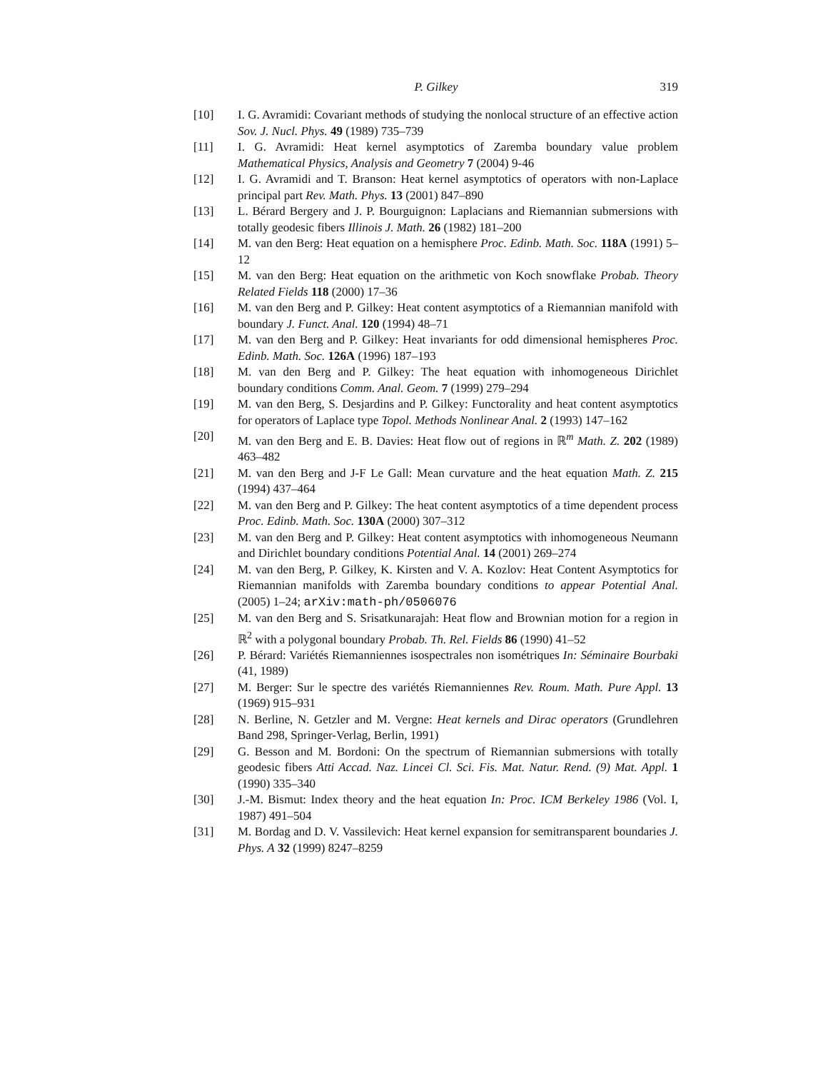P. Gilkey 319
[10] I. G. Avramidi: Covariant methods of studying the nonlocal structure of an effective action Sov. J. Nucl. Phys. 49 (1989) 735–739
[11] I. G. Avramidi: Heat kernel asymptotics of Zaremba boundary value problem Mathematical Physics, Analysis and Geometry 7 (2004) 9-46
[12] I. G. Avramidi and T. Branson: Heat kernel asymptotics of operators with non-Laplace principal part Rev. Math. Phys. 13 (2001) 847–890
[13] L. Bérard Bergery and J. P. Bourguignon: Laplacians and Riemannian submersions with totally geodesic fibers Illinois J. Math. 26 (1982) 181–200
[14] M. van den Berg: Heat equation on a hemisphere Proc. Edinb. Math. Soc. 118A (1991) 5–12
[15] M. van den Berg: Heat equation on the arithmetic von Koch snowflake Probab. Theory Related Fields 118 (2000) 17–36
[16] M. van den Berg and P. Gilkey: Heat content asymptotics of a Riemannian manifold with boundary J. Funct. Anal. 120 (1994) 48–71
[17] M. van den Berg and P. Gilkey: Heat invariants for odd dimensional hemispheres Proc. Edinb. Math. Soc. 126A (1996) 187–193
[18] M. van den Berg and P. Gilkey: The heat equation with inhomogeneous Dirichlet boundary conditions Comm. Anal. Geom. 7 (1999) 279–294
[19] M. van den Berg, S. Desjardins and P. Gilkey: Functorality and heat content asymptotics for operators of Laplace type Topol. Methods Nonlinear Anal. 2 (1993) 147–162
[20] M. van den Berg and E. B. Davies: Heat flow out of regions in ℝ<sup>m</sup> Math. Z. 202 (1989) 463–482
[21] M. van den Berg and J-F Le Gall: Mean curvature and the heat equation Math. Z. 215 (1994) 437–464
[22] M. van den Berg and P. Gilkey: The heat content asymptotics of a time dependent process Proc. Edinb. Math. Soc. 130A (2000) 307–312
[23] M. van den Berg and P. Gilkey: Heat content asymptotics with inhomogeneous Neumann and Dirichlet boundary conditions Potential Anal. 14 (2001) 269–274
[24] M. van den Berg, P. Gilkey, K. Kirsten and V. A. Kozlov: Heat Content Asymptotics for Riemannian manifolds with Zaremba boundary conditions to appear Potential Anal. (2005) 1–24; arXiv:math-ph/0506076
[25] M. van den Berg and S. Srisatkunarajah: Heat flow and Brownian motion for a region in ℝ<sup>2</sup> with a polygonal boundary Probab. Th. Rel. Fields 86 (1990) 41–52
[26] P. Bérard: Variétés Riemanniennes isospectrales non isométriques In: Séminaire Bourbaki (41, 1989)
[27] M. Berger: Sur le spectre des variétés Riemanniennes Rev. Roum. Math. Pure Appl. 13 (1969) 915–931
[28] N. Berline, N. Getzler and M. Vergne: Heat kernels and Dirac operators (Grundlehren Band 298, Springer-Verlag, Berlin, 1991)
[29] G. Besson and M. Bordoni: On the spectrum of Riemannian submersions with totally geodesic fibers Atti Accad. Naz. Lincei Cl. Sci. Fis. Mat. Natur. Rend. (9) Mat. Appl. 1 (1990) 335–340
[30] J.-M. Bismut: Index theory and the heat equation In: Proc. ICM Berkeley 1986 (Vol. I, 1987) 491–504
[31] M. Bordag and D. V. Vassilevich: Heat kernel expansion for semitransparent boundaries J. Phys. A 32 (1999) 8247–8259